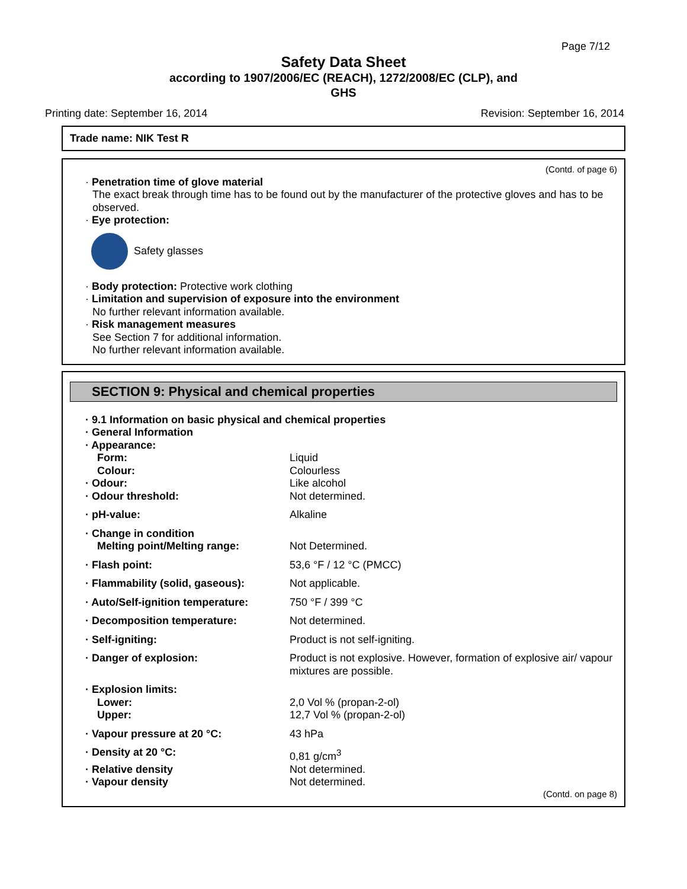Page 7/12
Safety Data Sheet
according to 1907/2006/EC (REACH), 1272/2008/EC (CLP), and
GHS
Printing date: September 16, 2014 Revision: September 16, 2014
Trade name: NIK Test R
(Contd. of page 6)
· Penetration time of glove material
The exact break through time has to be found out by the manufacturer of the protective gloves and has to be observed.
· Eye protection:
Safety glasses
· Body protection: Protective work clothing
· Limitation and supervision of exposure into the environment
No further relevant information available.
· Risk management measures
See Section 7 for additional information.
No further relevant information available.
SECTION 9: Physical and chemical properties
| · 9.1 Information on basic physical and chemical properties | |
| · General Information | |
| · Appearance: | |
| Form: | Liquid |
| Colour: | Colourless |
| · Odour: | Like alcohol |
| · Odour threshold: | Not determined. |
| · pH-value: | Alkaline |
| · Change in condition | |
| Melting point/Melting range: | Not Determined. |
| · Flash point: | 53,6 °F / 12 °C (PMCC) |
| · Flammability (solid, gaseous): | Not applicable. |
| · Auto/Self-ignition temperature: | 750 °F / 399 °C |
| · Decomposition temperature: | Not determined. |
| · Self-igniting: | Product is not self-igniting. |
| · Danger of explosion: | Product is not explosive. However, formation of explosive air/ vapour mixtures are possible. |
| · Explosion limits: | |
| Lower: | 2,0 Vol % (propan-2-ol) |
| Upper: | 12,7 Vol % (propan-2-ol) |
| · Vapour pressure at 20 °C: | 43 hPa |
| · Density at 20 °C: | 0,81 g/cm<sup>3</sup> |
| · Relative density | Not determined. |
| · Vapour density | Not determined. |
(Contd. on page 8)